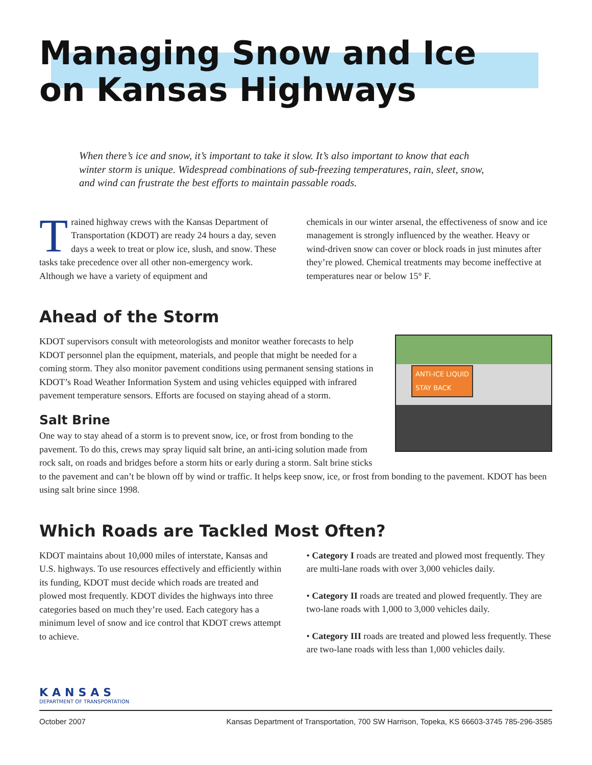Managing Snow and Ice
on Kansas Highways
When there’s ice and snow, it’s important to take it slow. It’s also important to know that each winter storm is unique. Widespread combinations of sub-freezing temperatures, rain, sleet, snow, and wind can frustrate the best efforts to maintain passable roads.
Trained highway crews with the Kansas Department of Transportation (KDOT) are ready 24 hours a day, seven days a week to treat or plow ice, slush, and snow. These tasks take precedence over all other non-emergency work. Although we have a variety of equipment and
chemicals in our winter arsenal, the effectiveness of snow and ice management is strongly influenced by the weather. Heavy or wind-driven snow can cover or block roads in just minutes after they’re plowed. Chemical treatments may become ineffective at temperatures near or below 15° F.
Ahead of the Storm
ANTI-ICE LIQUID
STAY BACK
KDOT supervisors consult with meteorologists and monitor weather forecasts to help KDOT personnel plan the equipment, materials, and people that might be needed for a coming storm. They also monitor pavement conditions using permanent sensing stations in KDOT’s Road Weather Information System and using vehicles equipped with infrared pavement temperature sensors. Efforts are focused on staying ahead of a storm.
Salt Brine
One way to stay ahead of a storm is to prevent snow, ice, or frost from bonding to the pavement. To do this, crews may spray liquid salt brine, an anti-icing solution made from rock salt, on roads and bridges before a storm hits or early during a storm. Salt brine sticks to the pavement and can’t be blown off by wind or traffic. It helps keep snow, ice, or frost from bonding to the pavement. KDOT has been using salt brine since 1998.
Which Roads are Tackled Most Often?
KDOT maintains about 10,000 miles of interstate, Kansas and U.S. highways. To use resources effectively and efficiently within its funding, KDOT must decide which roads are treated and plowed most frequently. KDOT divides the highways into three categories based on much they’re used. Each category has a minimum level of snow and ice control that KDOT crews attempt to achieve.
• Category I roads are treated and plowed most frequently. They are multi-lane roads with over 3,000 vehicles daily.
• Category II roads are treated and plowed frequently. They are two-lane roads with 1,000 to 3,000 vehicles daily.
• Category III roads are treated and plowed less frequently. These are two-lane roads with less than 1,000 vehicles daily.
KANSAS
DEPARTMENT OF TRANSPORTATION
October 2007 Kansas Department of Transportation, 700 SW Harrison, Topeka, KS 66603-3745 785-296-3585